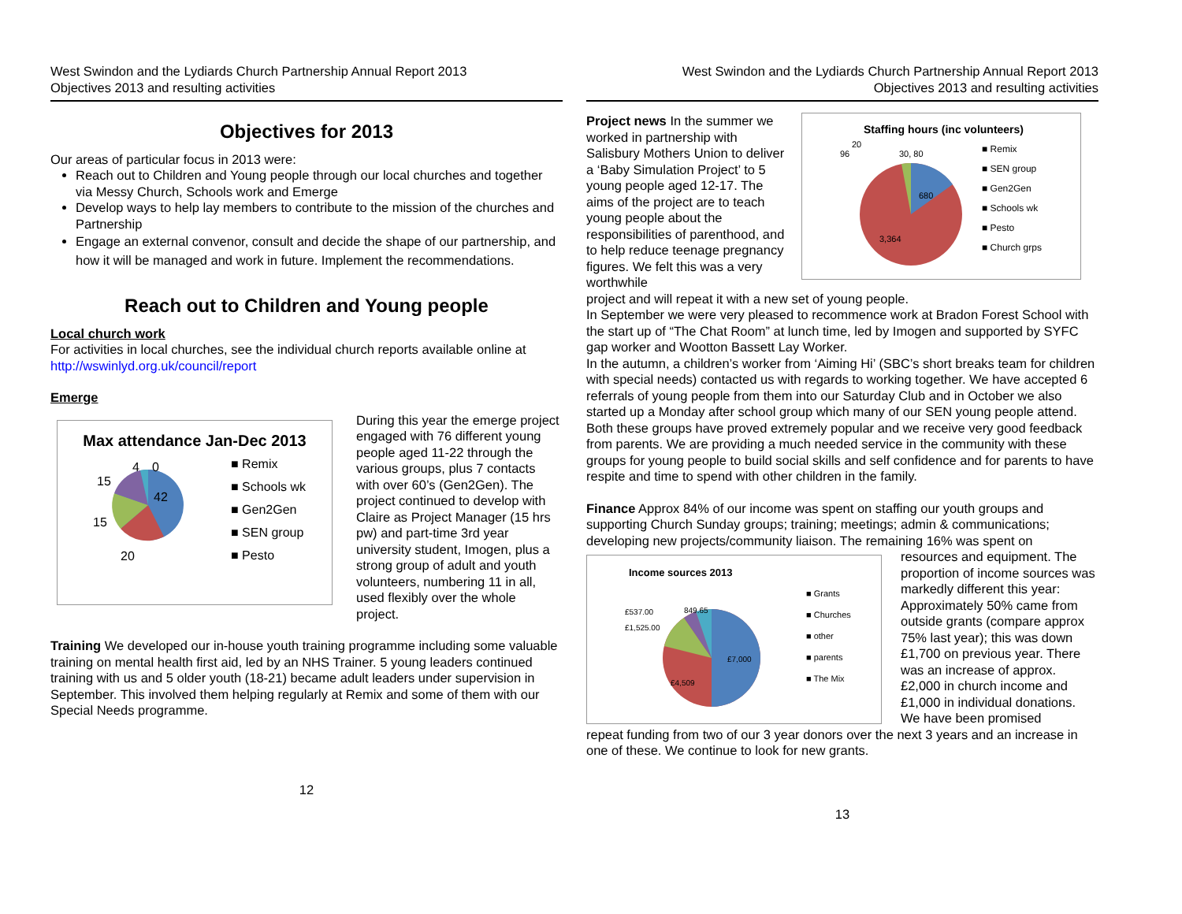West Swindon and the Lydiards Church Partnership Annual Report 2013
Objectives 2013 and resulting activities
Objectives for 2013
Our areas of particular focus in 2013 were:
Reach out to Children and Young people through our local churches and together via Messy Church, Schools work and Emerge
Develop ways to help lay members to contribute to the mission of the churches and Partnership
Engage an external convenor, consult and decide the shape of our partnership, and how it will be managed and work in future. Implement the recommendations.
Reach out to Children and Young people
Local church work
For activities in local churches, see the individual church reports available online at http://wswinlyd.org.uk/council/report
Emerge
Max attendance Jan-Dec 2013
42
15
4
0
15
20
■ Remix
■ Schools wk
■ Gen2Gen
■ SEN group
■ Pesto
During this year the emerge project engaged with 76 different young people aged 11-22 through the various groups, plus 7 contacts with over 60’s (Gen2Gen). The project continued to develop with Claire as Project Manager (15 hrs pw) and part-time 3rd year university student, Imogen, plus a strong group of adult and youth volunteers, numbering 11 in all, used flexibly over the whole project.
Training We developed our in-house youth training programme including some valuable training on mental health first aid, led by an NHS Trainer. 5 young leaders continued training with us and 5 older youth (18-21) became adult leaders under supervision in September. This involved them helping regularly at Remix and some of them with our Special Needs programme.
12
West Swindon and the Lydiards Church Partnership Annual Report 2013
Objectives 2013 and resulting activities
Project news In the summer we worked in partnership with Salisbury Mothers Union to deliver a ‘Baby Simulation Project’ to 5 young people aged 12-17. The aims of the project are to teach young people about the responsibilities of parenthood, and to help reduce teenage pregnancy figures. We felt this was a very worthwhile
Staffing hours (inc volunteers)
680
3,364
20
96
30, 80
■ Remix
■ SEN group
■ Gen2Gen
■ Schools wk
■ Pesto
■ Church grps
project and will repeat it with a new set of young people.
In September we were very pleased to recommence work at Bradon Forest School with the start up of “The Chat Room” at lunch time, led by Imogen and supported by SYFC gap worker and Wootton Bassett Lay Worker.
In the autumn, a children’s worker from ‘Aiming Hi’ (SBC’s short breaks team for children with special needs) contacted us with regards to working together. We have accepted 6 referrals of young people from them into our Saturday Club and in October we also started up a Monday after school group which many of our SEN young people attend. Both these groups have proved extremely popular and we receive very good feedback from parents. We are providing a much needed service in the community with these groups for young people to build social skills and self confidence and for parents to have respite and time to spend with other children in the family.
Finance Approx 84% of our income was spent on staffing our youth groups and supporting Church Sunday groups; training; meetings; admin & communications; developing new projects/community liaison. The remaining 16% was spent on
Income sources 2013
£7,000
£4,509
£537.00
849.65
£1,525.00
■ Grants
■ Churches
■ other
■ parents
■ The Mix
resources and equipment. The proportion of income sources was markedly different this year: Approximately 50% came from outside grants (compare approx 75% last year); this was down £1,700 on previous year. There was an increase of approx. £2,000 in church income and £1,000 in individual donations.
We have been promised
repeat funding from two of our 3 year donors over the next 3 years and an increase in one of these. We continue to look for new grants.
13